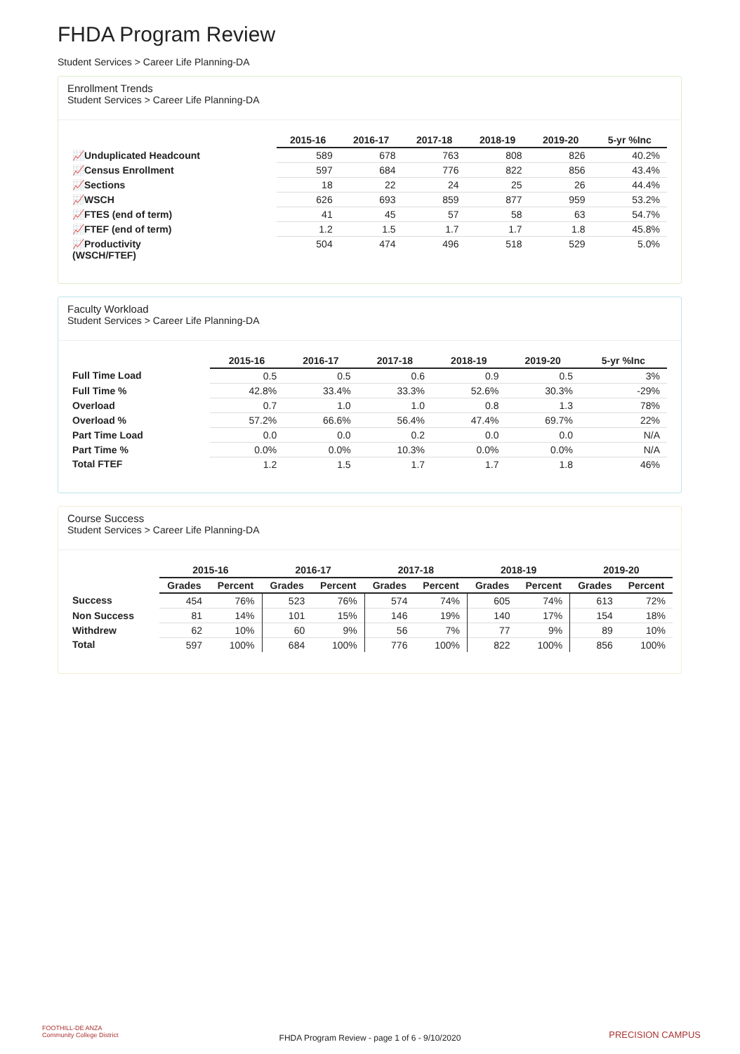FHDA Program Review
Student Services > Career Life Planning-DA
Enrollment Trends
Student Services > Career Life Planning-DA
| | 2015-16 | 2016-17 | 2017-18 | 2018-19 | 2019-20 | 5-yr %Inc |
| --- | --- | --- | --- | --- | --- | --- |
| 📈Unduplicated Headcount | 589 | 678 | 763 | 808 | 826 | 40.2% |
| 📈Census Enrollment | 597 | 684 | 776 | 822 | 856 | 43.4% |
| 📈Sections | 18 | 22 | 24 | 25 | 26 | 44.4% |
| 📈WSCH | 626 | 693 | 859 | 877 | 959 | 53.2% |
| 📈FTES (end of term) | 41 | 45 | 57 | 58 | 63 | 54.7% |
| 📈FTEF (end of term) | 1.2 | 1.5 | 1.7 | 1.7 | 1.8 | 45.8% |
| 📈Productivity (WSCH/FTEF) | 504 | 474 | 496 | 518 | 529 | 5.0% |
Faculty Workload
Student Services > Career Life Planning-DA
| | 2015-16 | 2016-17 | 2017-18 | 2018-19 | 2019-20 | 5-yr %Inc |
| --- | --- | --- | --- | --- | --- | --- |
| Full Time Load | 0.5 | 0.5 | 0.6 | 0.9 | 0.5 | 3% |
| Full Time % | 42.8% | 33.4% | 33.3% | 52.6% | 30.3% | -29% |
| Overload | 0.7 | 1.0 | 1.0 | 0.8 | 1.3 | 78% |
| Overload % | 57.2% | 66.6% | 56.4% | 47.4% | 69.7% | 22% |
| Part Time Load | 0.0 | 0.0 | 0.2 | 0.0 | 0.0 | N/A |
| Part Time % | 0.0% | 0.0% | 10.3% | 0.0% | 0.0% | N/A |
| Total FTEF | 1.2 | 1.5 | 1.7 | 1.7 | 1.8 | 46% |
Course Success
Student Services > Career Life Planning-DA
| | 2015-16 | | 2016-17 | | 2017-18 | | 2018-19 | | 2019-20 | |
| --- | --- | --- | --- | --- | --- | --- | --- | --- | --- | --- |
| | Grades | Percent | Grades | Percent | Grades | Percent | Grades | Percent | Grades | Percent |
| Success | 454 | 76% | 523 | 76% | 574 | 74% | 605 | 74% | 613 | 72% |
| Non Success | 81 | 14% | 101 | 15% | 146 | 19% | 140 | 17% | 154 | 18% |
| Withdrew | 62 | 10% | 60 | 9% | 56 | 7% | 77 | 9% | 89 | 10% |
| Total | 597 | 100% | 684 | 100% | 776 | 100% | 822 | 100% | 856 | 100% |
FOOTHILL-DE ANZA
Community College District
FHDA Program Review - page 1 of 6 - 9/10/2020
PRECISION CAMPUS